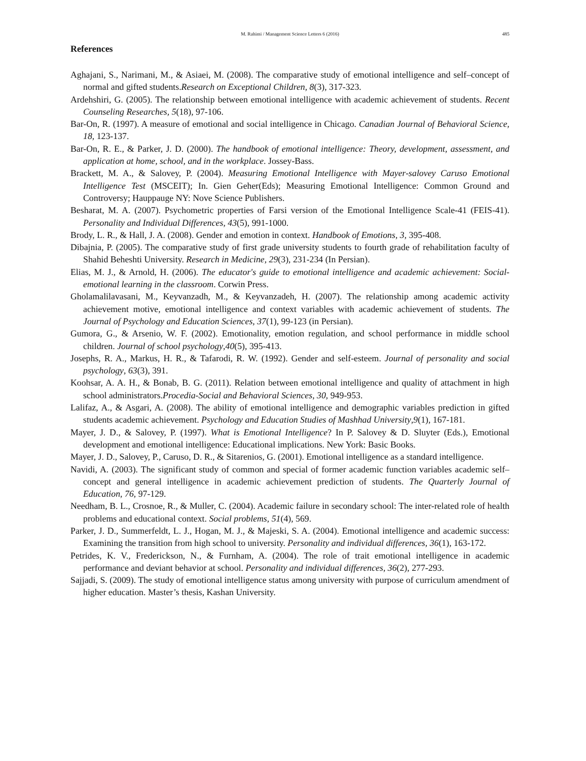M. Rahimi / Management Science Letters 6 (2016) 485
References
Aghajani, S., Narimani, M., & Asiaei, M. (2008). The comparative study of emotional intelligence and self–concept of normal and gifted students.Research on Exceptional Children, 8(3), 317-323.
Ardehshiri, G. (2005). The relationship between emotional intelligence with academic achievement of students. Recent Counseling Researches, 5(18), 97-106.
Bar-On, R. (1997). A measure of emotional and social intelligence in Chicago. Canadian Journal of Behavioral Science, 18, 123-137.
Bar-On, R. E., & Parker, J. D. (2000). The handbook of emotional intelligence: Theory, development, assessment, and application at home, school, and in the workplace. Jossey-Bass.
Brackett, M. A., & Salovey, P. (2004). Measuring Emotional Intelligence with Mayer-salovey Caruso Emotional Intelligence Test (MSCEIT); In. Gien Geher(Eds); Measuring Emotional Intelligence: Common Ground and Controversy; Hauppauge NY: Nove Science Publishers.
Besharat, M. A. (2007). Psychometric properties of Farsi version of the Emotional Intelligence Scale-41 (FEIS-41). Personality and Individual Differences, 43(5), 991-1000.
Brody, L. R., & Hall, J. A. (2008). Gender and emotion in context. Handbook of Emotions, 3, 395-408.
Dibajnia, P. (2005). The comparative study of first grade university students to fourth grade of rehabilitation faculty of Shahid Beheshti University. Research in Medicine, 29(3), 231-234 (In Persian).
Elias, M. J., & Arnold, H. (2006). The educator's guide to emotional intelligence and academic achievement: Social-emotional learning in the classroom. Corwin Press.
Gholamalilavasani, M., Keyvanzadh, M., & Keyvanzadeh, H. (2007). The relationship among academic activity achievement motive, emotional intelligence and context variables with academic achievement of students. The Journal of Psychology and Education Sciences, 37(1), 99-123 (in Persian).
Gumora, G., & Arsenio, W. F. (2002). Emotionality, emotion regulation, and school performance in middle school children. Journal of school psychology,40(5), 395-413.
Josephs, R. A., Markus, H. R., & Tafarodi, R. W. (1992). Gender and self-esteem. Journal of personality and social psychology, 63(3), 391.
Koohsar, A. A. H., & Bonab, B. G. (2011). Relation between emotional intelligence and quality of attachment in high school administrators.Procedia-Social and Behavioral Sciences, 30, 949-953.
Lalifaz, A., & Asgari, A. (2008). The ability of emotional intelligence and demographic variables prediction in gifted students academic achievement. Psychology and Education Studies of Mashhad University,9(1), 167-181.
Mayer, J. D., & Salovey, P. (1997). What is Emotional Intelligence? In P. Salovey & D. Sluyter (Eds.), Emotional development and emotional intelligence: Educational implications. New York: Basic Books.
Mayer, J. D., Salovey, P., Caruso, D. R., & Sitarenios, G. (2001). Emotional intelligence as a standard intelligence.
Navidi, A. (2003). The significant study of common and special of former academic function variables academic self–concept and general intelligence in academic achievement prediction of students. The Quarterly Journal of Education, 76, 97-129.
Needham, B. L., Crosnoe, R., & Muller, C. (2004). Academic failure in secondary school: The inter-related role of health problems and educational context. Social problems, 51(4), 569.
Parker, J. D., Summerfeldt, L. J., Hogan, M. J., & Majeski, S. A. (2004). Emotional intelligence and academic success: Examining the transition from high school to university. Personality and individual differences, 36(1), 163-172.
Petrides, K. V., Frederickson, N., & Furnham, A. (2004). The role of trait emotional intelligence in academic performance and deviant behavior at school. Personality and individual differences, 36(2), 277-293.
Sajjadi, S. (2009). The study of emotional intelligence status among university with purpose of curriculum amendment of higher education. Master’s thesis, Kashan University.